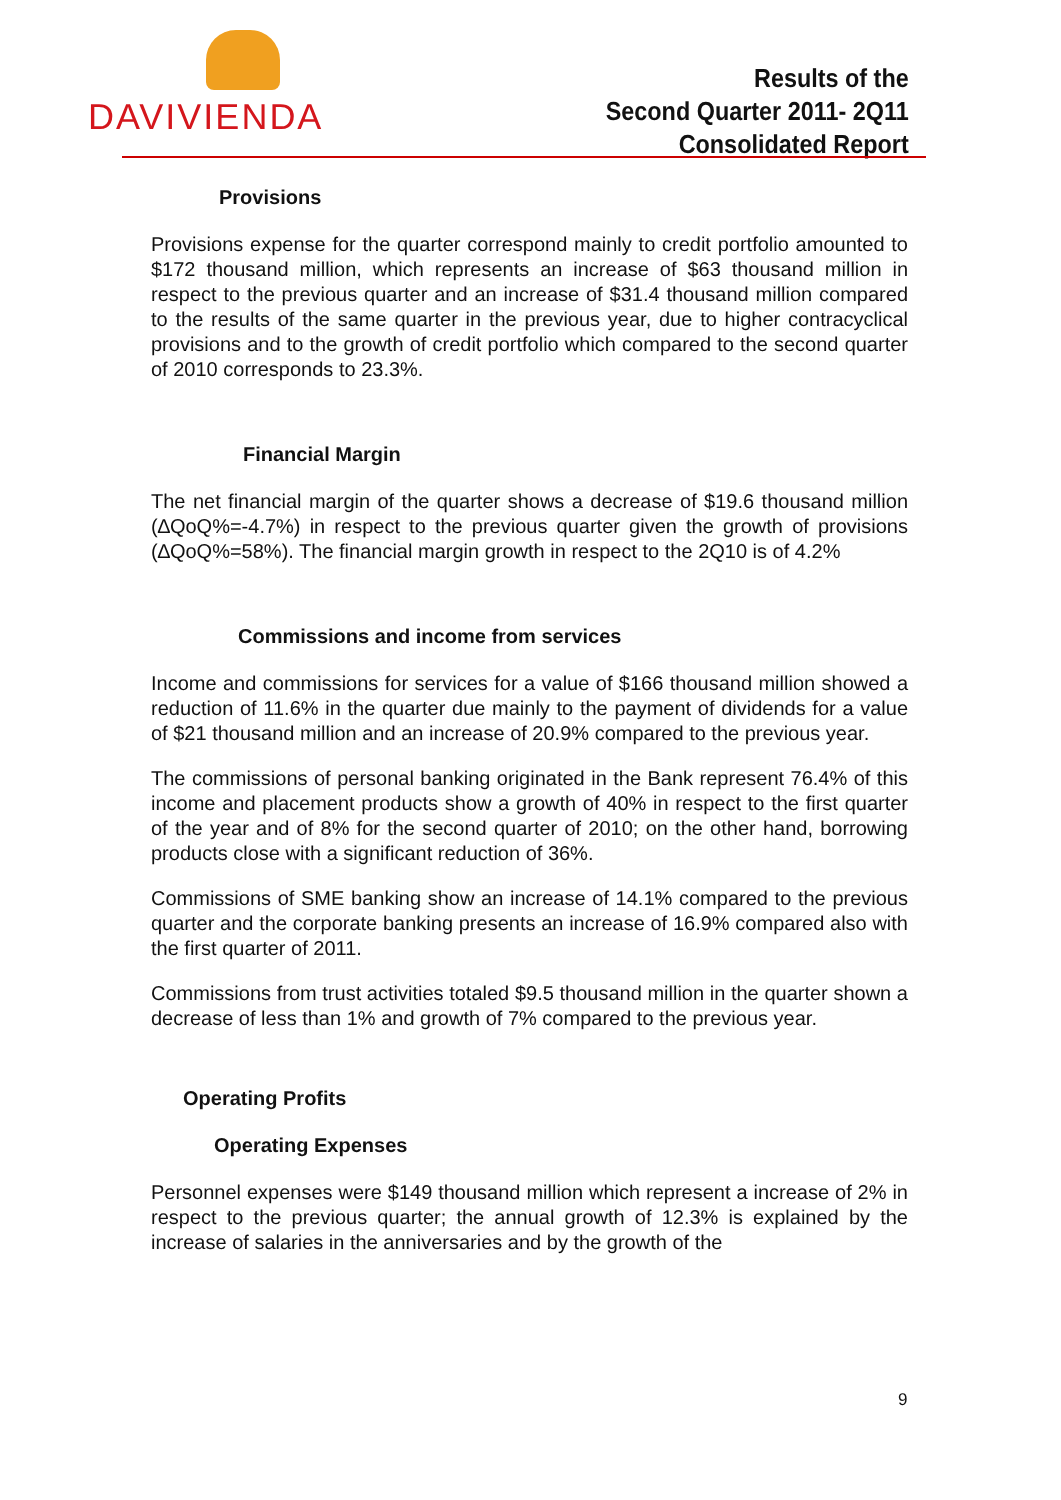DAVIVIENDA
Results of the
Second Quarter 2011- 2Q11
Consolidated Report
Provisions
Provisions expense for the quarter correspond mainly to credit portfolio amounted to $172 thousand million, which represents an increase of $63 thousand million in respect to the previous quarter and an increase of $31.4 thousand million compared to the results of the same quarter in the previous year, due to higher contracyclical provisions and to the growth of credit portfolio which compared to the second quarter of 2010 corresponds to 23.3%.
Financial Margin
The net financial margin of the quarter shows a decrease of $19.6 thousand million (∆QoQ%=-4.7%) in respect to the previous quarter given the growth of provisions (∆QoQ%=58%). The financial margin growth in respect to the 2Q10 is of 4.2%
Commissions and income from services
Income and commissions for services for a value of $166 thousand million showed a reduction of 11.6% in the quarter due mainly to the payment of dividends for a value of $21 thousand million and an increase of 20.9% compared to the previous year.
The commissions of personal banking originated in the Bank represent 76.4% of this income and placement products show a growth of 40% in respect to the first quarter of the year and of 8% for the second quarter of 2010; on the other hand, borrowing products close with a significant reduction of 36%.
Commissions of SME banking show an increase of 14.1% compared to the previous quarter and the corporate banking presents an increase of 16.9% compared also with the first quarter of 2011.
Commissions from trust activities totaled $9.5 thousand million in the quarter shown a decrease of less than 1% and growth of 7% compared to the previous year.
Operating Profits
Operating Expenses
Personnel expenses were $149 thousand million which represent a increase of 2% in respect to the previous quarter; the annual growth of 12.3% is explained by the increase of salaries in the anniversaries and by the growth of the
9